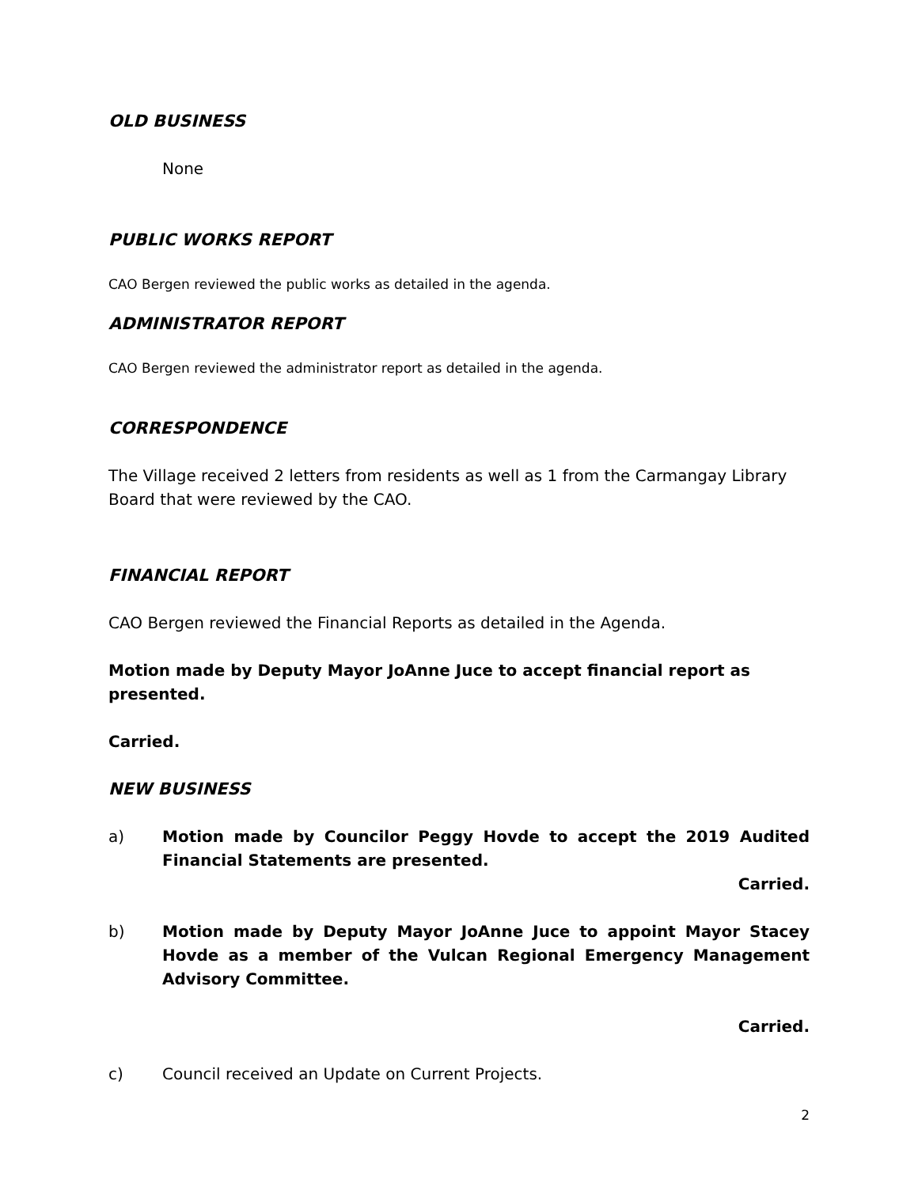OLD BUSINESS
None
PUBLIC WORKS REPORT
CAO Bergen reviewed the public works as detailed in the agenda.
ADMINISTRATOR REPORT
CAO Bergen reviewed the administrator report as detailed in the agenda.
CORRESPONDENCE
The Village received 2 letters from residents as well as 1 from the Carmangay Library Board that were reviewed by the CAO.
FINANCIAL REPORT
CAO Bergen reviewed the Financial Reports as detailed in the Agenda.
Motion made by Deputy Mayor JoAnne Juce to accept financial report as presented.
Carried.
NEW BUSINESS
a) Motion made by Councilor Peggy Hovde to accept the 2019 Audited Financial Statements are presented.
Carried.
b) Motion made by Deputy Mayor JoAnne Juce to appoint Mayor Stacey Hovde as a member of the Vulcan Regional Emergency Management Advisory Committee.
Carried.
c) Council received an Update on Current Projects.
2